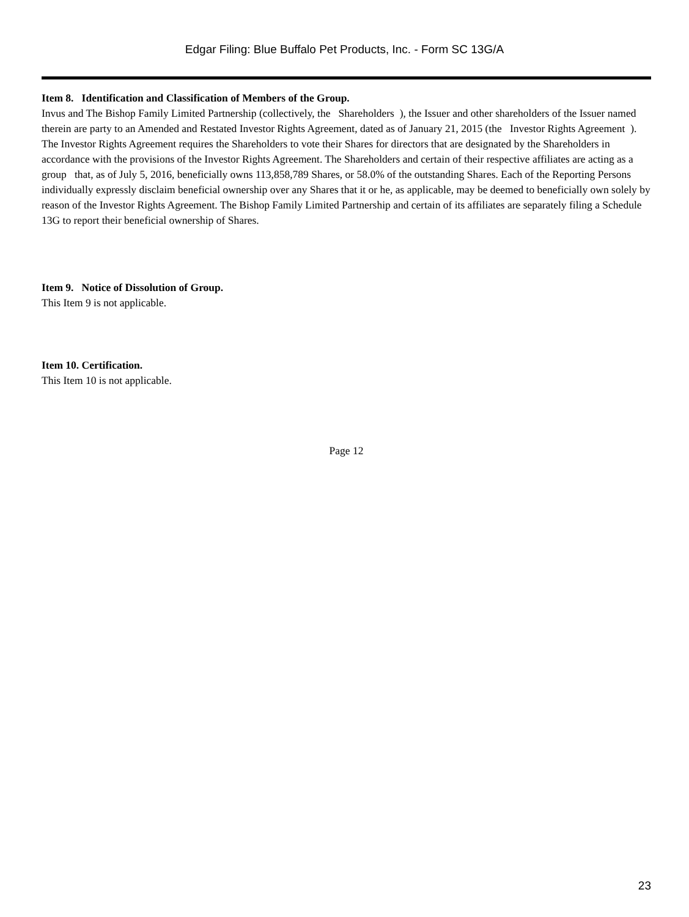Edgar Filing: Blue Buffalo Pet Products, Inc. - Form SC 13G/A
Item 8. Identification and Classification of Members of the Group.
Invus and The Bishop Family Limited Partnership (collectively, the Shareholders ), the Issuer and other shareholders of the Issuer named therein are party to an Amended and Restated Investor Rights Agreement, dated as of January 21, 2015 (the Investor Rights Agreement ). The Investor Rights Agreement requires the Shareholders to vote their Shares for directors that are designated by the Shareholders in accordance with the provisions of the Investor Rights Agreement. The Shareholders and certain of their respective affiliates are acting as a group that, as of July 5, 2016, beneficially owns 113,858,789 Shares, or 58.0% of the outstanding Shares. Each of the Reporting Persons individually expressly disclaim beneficial ownership over any Shares that it or he, as applicable, may be deemed to beneficially own solely by reason of the Investor Rights Agreement. The Bishop Family Limited Partnership and certain of its affiliates are separately filing a Schedule 13G to report their beneficial ownership of Shares.
Item 9. Notice of Dissolution of Group.
This Item 9 is not applicable.
Item 10. Certification.
This Item 10 is not applicable.
Page 12
23